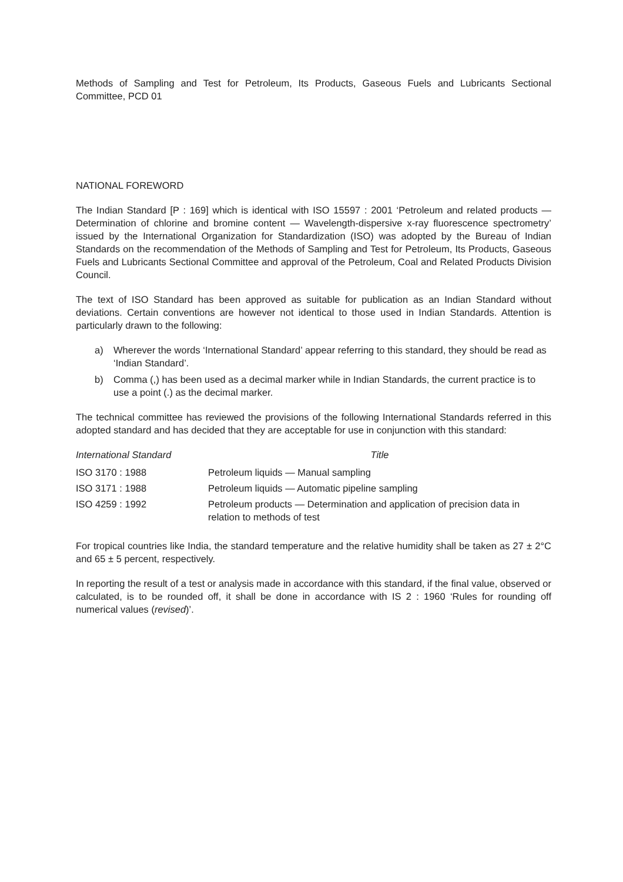Methods of Sampling and Test for Petroleum, Its Products, Gaseous Fuels and Lubricants Sectional Committee, PCD 01
NATIONAL FOREWORD
The Indian Standard [P : 169] which is identical with ISO 15597 : 2001 ‘Petroleum and related products — Determination of chlorine and bromine content — Wavelength-dispersive x-ray fluorescence spectrometry’ issued by the International Organization for Standardization (ISO) was adopted by the Bureau of Indian Standards on the recommendation of the Methods of Sampling and Test for Petroleum, Its Products, Gaseous Fuels and Lubricants Sectional Committee and approval of the Petroleum, Coal and Related Products Division Council.
The text of ISO Standard has been approved as suitable for publication as an Indian Standard without deviations. Certain conventions are however not identical to those used in Indian Standards. Attention is particularly drawn to the following:
a) Wherever the words ‘International Standard’ appear referring to this standard, they should be read as ‘Indian Standard’.
b) Comma (,) has been used as a decimal marker while in Indian Standards, the current practice is to use a point (.) as the decimal marker.
The technical committee has reviewed the provisions of the following International Standards referred in this adopted standard and has decided that they are acceptable for use in conjunction with this standard:
| International Standard | Title |
| --- | --- |
| ISO 3170 : 1988 | Petroleum liquids — Manual sampling |
| ISO 3171 : 1988 | Petroleum liquids — Automatic pipeline sampling |
| ISO 4259 : 1992 | Petroleum products — Determination and application of precision data in relation to methods of test |
For tropical countries like India, the standard temperature and the relative humidity shall be taken as 27 ± 2°C and 65 ± 5 percent, respectively.
In reporting the result of a test or analysis made in accordance with this standard, if the final value, observed or calculated, is to be rounded off, it shall be done in accordance with IS 2 : 1960 ‘Rules for rounding off numerical values (revised)’.